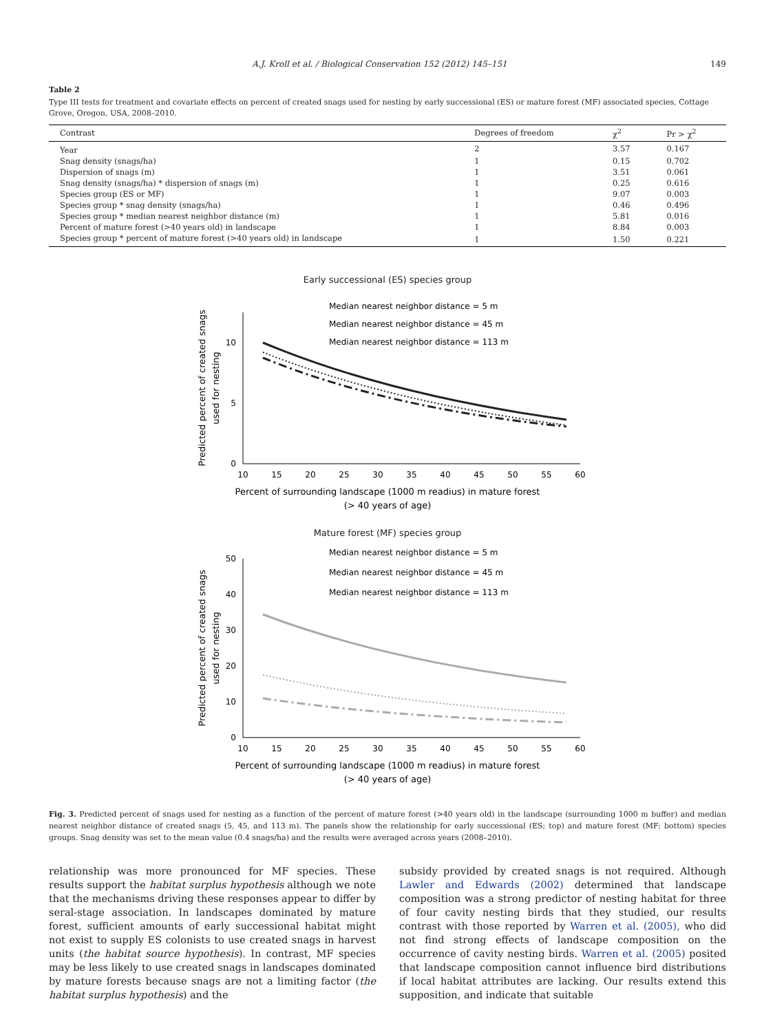A.J. Kroll et al. / Biological Conservation 152 (2012) 145–151 149
Table 2
Type III tests for treatment and covariate effects on percent of created snags used for nesting by early successional (ES) or mature forest (MF) associated species, Cottage Grove, Oregon, USA, 2008–2010.
| Contrast | Degrees of freedom | χ<sup>2</sup> | Pr > χ<sup>2</sup> |
| --- | --- | --- | --- |
| Year | 2 | 3.57 | 0.167 |
| Snag density (snags/ha) | 1 | 0.15 | 0.702 |
| Dispersion of snags (m) | 1 | 3.51 | 0.061 |
| Snag density (snags/ha) * dispersion of snags (m) | 1 | 0.25 | 0.616 |
| Species group (ES or MF) | 1 | 9.07 | 0.003 |
| Species group * snag density (snags/ha) | 1 | 0.46 | 0.496 |
| Species group * median nearest neighbor distance (m) | 1 | 5.81 | 0.016 |
| Percent of mature forest (>40 years old) in landscape | 1 | 8.84 | 0.003 |
| Species group * percent of mature forest (>40 years old) in landscape | 1 | 1.50 | 0.221 |
Early successional (ES) species group
0
5
10
10
15
20
25
30
35
40
45
50
55
60
Median nearest neighbor distance = 5 m
Median nearest neighbor distance = 45 m
Median nearest neighbor distance = 113 m
Percent of surrounding landscape (1000 m readius) in mature forest
(> 40 years of age)
Predicted percent of created snags
used for nesting
Mature forest (MF) species group
0
10
20
30
40
50
10
15
20
25
30
35
40
45
50
55
60
Median nearest neighbor distance = 5 m
Median nearest neighbor distance = 45 m
Median nearest neighbor distance = 113 m
Percent of surrounding landscape (1000 m readius) in mature forest
(> 40 years of age)
Predicted percent of created snags
used for nesting
Fig. 3. Predicted percent of snags used for nesting as a function of the percent of mature forest (>40 years old) in the landscape (surrounding 1000 m buffer) and median nearest neighbor distance of created snags (5, 45, and 113 m). The panels show the relationship for early successional (ES; top) and mature forest (MF; bottom) species groups. Snag density was set to the mean value (0.4 snags/ha) and the results were averaged across years (2008–2010).
relationship was more pronounced for MF species. These results support the habitat surplus hypothesis although we note that the mechanisms driving these responses appear to differ by seral-stage association. In landscapes dominated by mature forest, sufficient amounts of early successional habitat might not exist to supply ES colonists to use created snags in harvest units (the habitat source hypothesis). In contrast, MF species may be less likely to use created snags in landscapes dominated by mature forests because snags are not a limiting factor (the habitat surplus hypothesis) and the
subsidy provided by created snags is not required. Although Lawler and Edwards (2002) determined that landscape composition was a strong predictor of nesting habitat for three of four cavity nesting birds that they studied, our results contrast with those reported by Warren et al. (2005), who did not find strong effects of landscape composition on the occurrence of cavity nesting birds. Warren et al. (2005) posited that landscape composition cannot influence bird distributions if local habitat attributes are lacking. Our results extend this supposition, and indicate that suitable